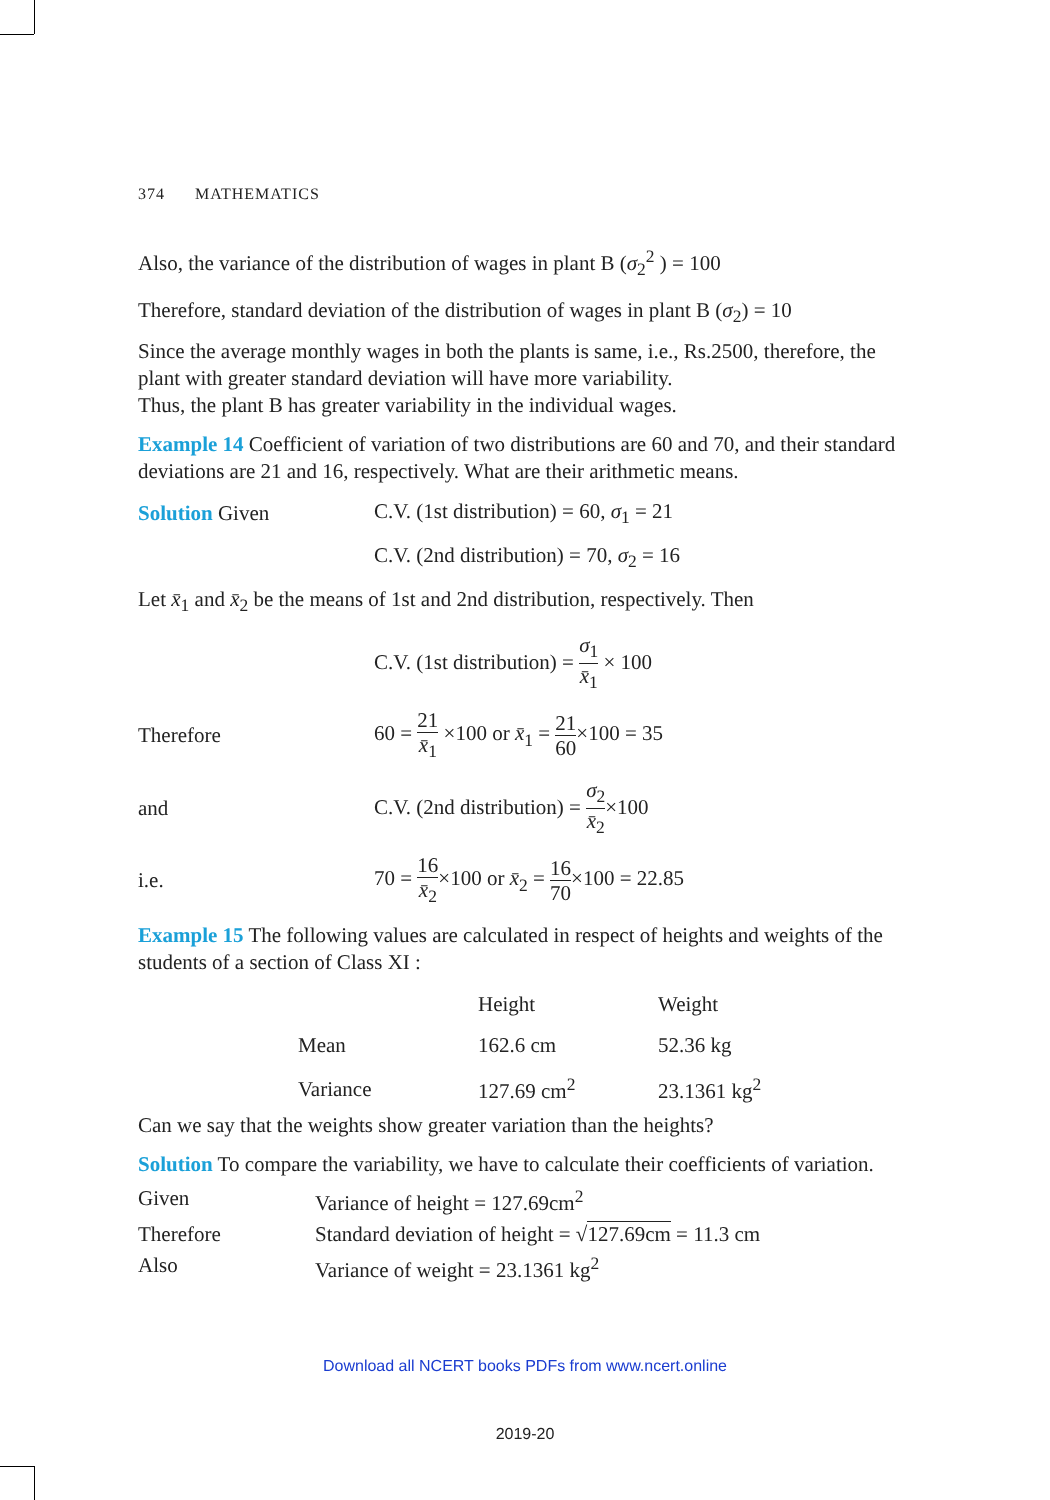374 MATHEMATICS
Also, the variance of the distribution of wages in plant B (σ<sub>2</sub><sup>2</sup> ) = 100
Therefore, standard deviation of the distribution of wages in plant B (σ<sub>2</sub>) = 10
Since the average monthly wages in both the plants is same, i.e., Rs.2500, therefore, the plant with greater standard deviation will have more variability.
Thus, the plant B has greater variability in the individual wages.
Example 14 Coefficient of variation of two distributions are 60 and 70, and their standard deviations are 21 and 16, respectively. What are their arithmetic means.
Solution Given
C.V. (1st distribution) = 60, σ<sub>1</sub> = 21
C.V. (2nd distribution) = 70, σ<sub>2</sub> = 16
Let x̄<sub>1</sub> and x̄<sub>2</sub> be the means of 1st and 2nd distribution, respectively. Then
C.V. (1st distribution) = σ<sub>1</sub> x̄<sub>1</sub> × 100
Therefore
60 = 21 x̄<sub>1</sub> ×100 or x̄<sub>1</sub> = 21 60×100 = 35
and
C.V. (2nd distribution) = σ<sub>2</sub> x̄<sub>2</sub>×100
i.e.
70 = 16 x̄<sub>2</sub>×100 or x̄<sub>2</sub> = 16 70×100 = 22.85
Example 15 The following values are calculated in respect of heights and weights of the students of a section of Class XI :
| | Height | Weight |
| --- | --- | --- |
| Mean | 162.6 cm | 52.36 kg |
| Variance | 127.69 cm<sup>2</sup> | 23.1361 kg<sup>2</sup> |
Can we say that the weights show greater variation than the heights?
Solution To compare the variability, we have to calculate their coefficients of variation.
Given Variance of height = 127.69cm<sup>2</sup>
Therefore Standard deviation of height = √127.69cm = 11.3 cm
Also Variance of weight = 23.1361 kg<sup>2</sup>
Download all NCERT books PDFs from www.ncert.online
2019-20